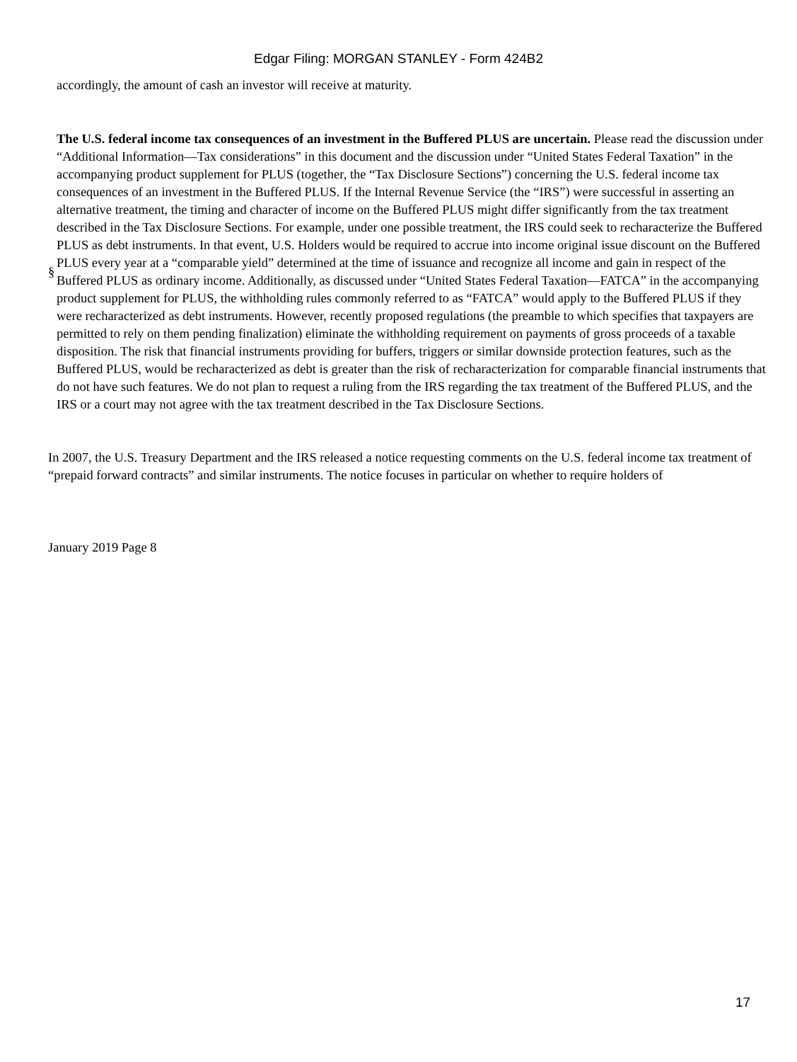Edgar Filing: MORGAN STANLEY - Form 424B2
accordingly, the amount of cash an investor will receive at maturity.
§
The U.S. federal income tax consequences of an investment in the Buffered PLUS are uncertain. Please read the discussion under “Additional Information—Tax considerations” in this document and the discussion under “United States Federal Taxation” in the accompanying product supplement for PLUS (together, the “Tax Disclosure Sections”) concerning the U.S. federal income tax consequences of an investment in the Buffered PLUS. If the Internal Revenue Service (the “IRS”) were successful in asserting an alternative treatment, the timing and character of income on the Buffered PLUS might differ significantly from the tax treatment described in the Tax Disclosure Sections. For example, under one possible treatment, the IRS could seek to recharacterize the Buffered PLUS as debt instruments. In that event, U.S. Holders would be required to accrue into income original issue discount on the Buffered PLUS every year at a “comparable yield” determined at the time of issuance and recognize all income and gain in respect of the Buffered PLUS as ordinary income. Additionally, as discussed under “United States Federal Taxation—FATCA” in the accompanying product supplement for PLUS, the withholding rules commonly referred to as “FATCA” would apply to the Buffered PLUS if they were recharacterized as debt instruments. However, recently proposed regulations (the preamble to which specifies that taxpayers are permitted to rely on them pending finalization) eliminate the withholding requirement on payments of gross proceeds of a taxable disposition. The risk that financial instruments providing for buffers, triggers or similar downside protection features, such as the Buffered PLUS, would be recharacterized as debt is greater than the risk of recharacterization for comparable financial instruments that do not have such features. We do not plan to request a ruling from the IRS regarding the tax treatment of the Buffered PLUS, and the IRS or a court may not agree with the tax treatment described in the Tax Disclosure Sections.
In 2007, the U.S. Treasury Department and the IRS released a notice requesting comments on the U.S. federal income tax treatment of “prepaid forward contracts” and similar instruments. The notice focuses in particular on whether to require holders of
January 2019 Page 8
17